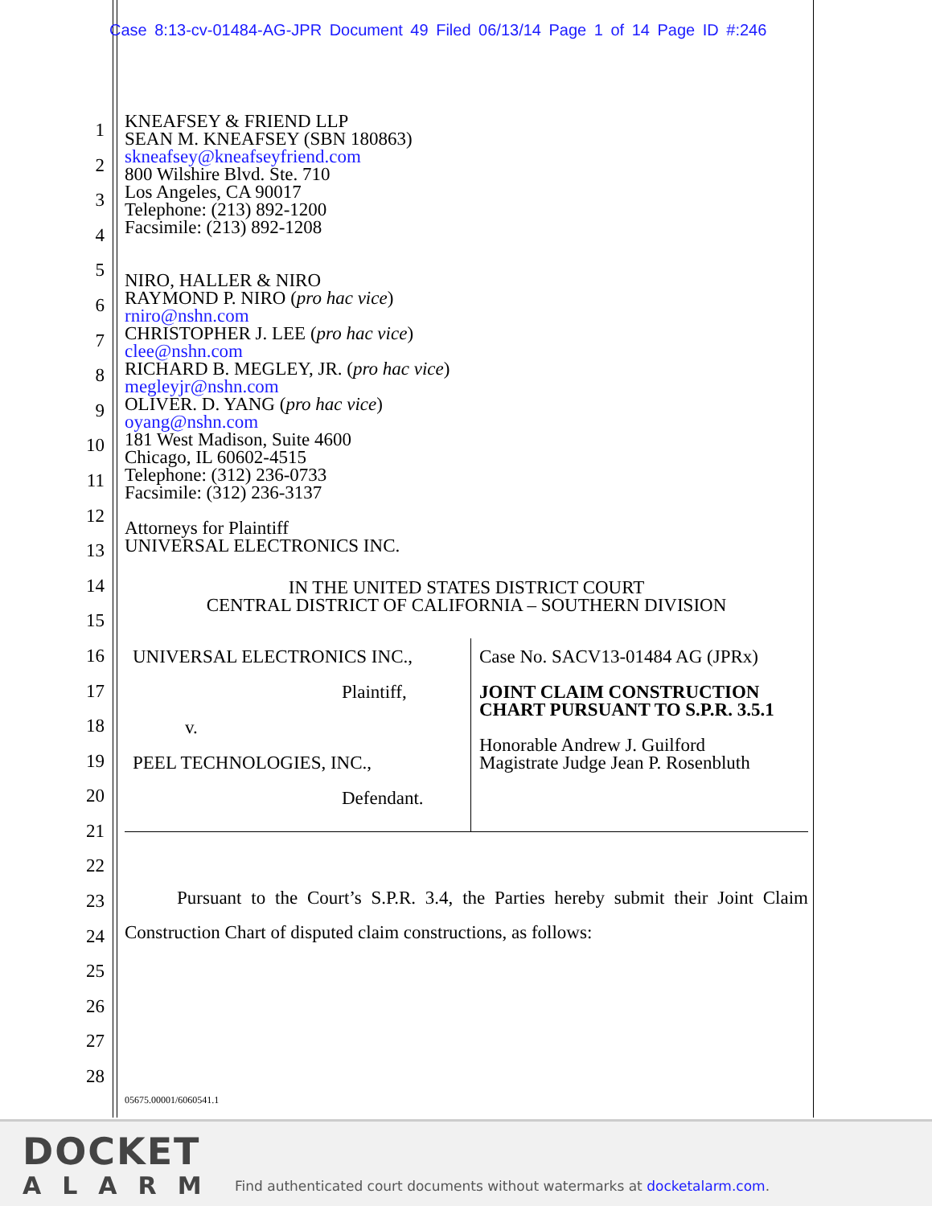Case 8:13-cv-01484-AG-JPR Document 49 Filed 06/13/14 Page 1 of 14 Page ID #:246
1
2
3
4
5
6
7
8
9
10
11
12
13
14
15
16
17
18
19
20
21
22
23
24
25
26
27
28
KNEAFSEY & FRIEND LLP
SEAN M. KNEAFSEY (SBN 180863)
skneafsey@kneafseyfriend.com
800 Wilshire Blvd. Ste. 710
Los Angeles, CA 90017
Telephone: (213) 892-1200
Facsimile: (213) 892-1208
NIRO, HALLER & NIRO
RAYMOND P. NIRO (pro hac vice)
rniro@nshn.com
CHRISTOPHER J. LEE (pro hac vice)
clee@nshn.com
RICHARD B. MEGLEY, JR. (pro hac vice)
megleyjr@nshn.com
OLIVER. D. YANG (pro hac vice)
oyang@nshn.com
181 West Madison, Suite 4600
Chicago, IL 60602-4515
Telephone: (312) 236-0733
Facsimile: (312) 236-3137
Attorneys for Plaintiff
UNIVERSAL ELECTRONICS INC.
IN THE UNITED STATES DISTRICT COURT
CENTRAL DISTRICT OF CALIFORNIA – SOUTHERN DIVISION
UNIVERSAL ELECTRONICS INC.,
Plaintiff,
v.
PEEL TECHNOLOGIES, INC.,
Defendant.
Case No. SACV13-01484 AG (JPRx)
JOINT CLAIM CONSTRUCTION CHART PURSUANT TO S.P.R. 3.5.1
Honorable Andrew J. Guilford
Magistrate Judge Jean P. Rosenbluth
Pursuant to the Court’s S.P.R. 3.4, the Parties hereby submit their Joint Claim Construction Chart of disputed claim constructions, as follows:
05675.00001/6060541.1
DOCKET
ALARM
Find authenticated court documents without watermarks at docketalarm.com.